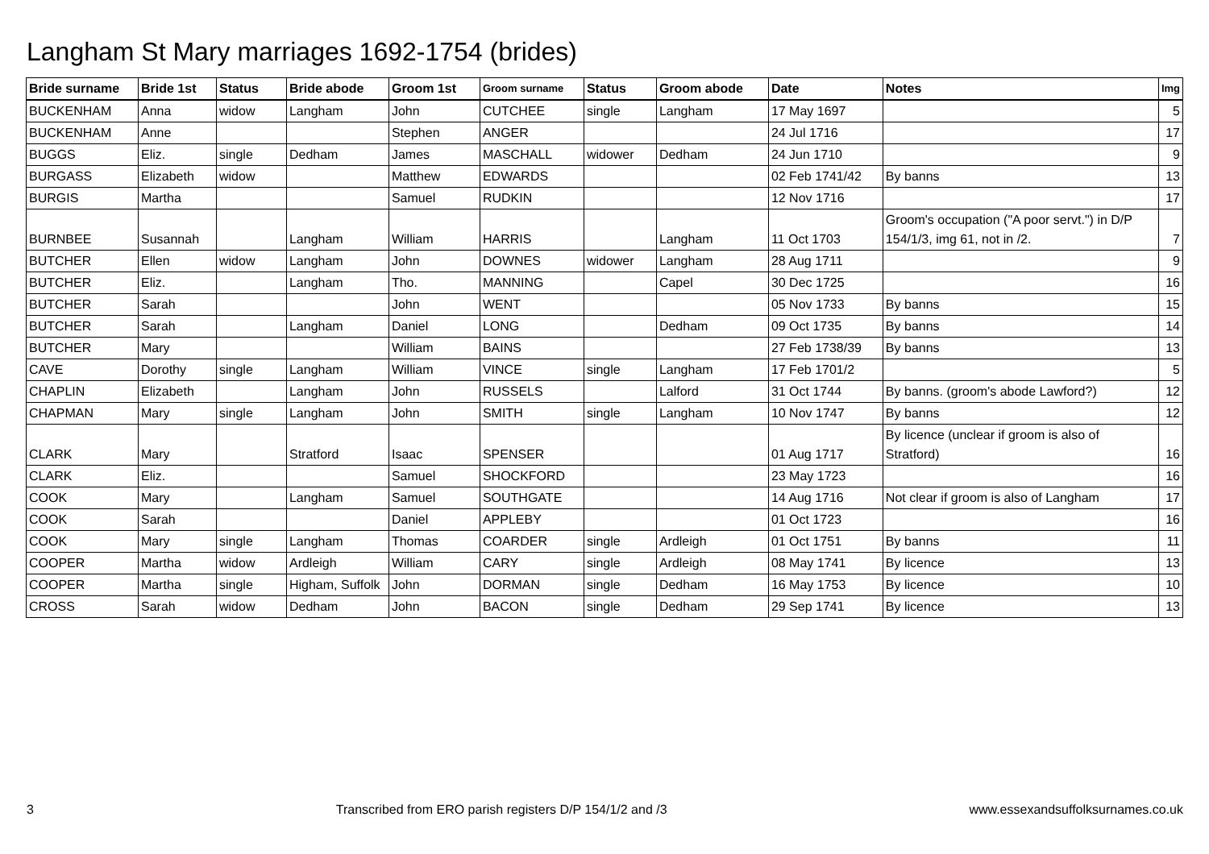Langham St Mary marriages 1692-1754 (brides)
| Bride surname | Bride 1st | Status | Bride abode | Groom 1st | Groom surname | Status | Groom abode | Date | Notes | Img |
| --- | --- | --- | --- | --- | --- | --- | --- | --- | --- | --- |
| BUCKENHAM | Anna | widow | Langham | John | CUTCHEE | single | Langham | 17 May 1697 | | 5 |
| BUCKENHAM | Anne | | | Stephen | ANGER | | | 24 Jul 1716 | | 17 |
| BUGGS | Eliz. | single | Dedham | James | MASCHALL | widower | Dedham | 24 Jun 1710 | | 9 |
| BURGASS | Elizabeth | widow | | Matthew | EDWARDS | | | 02 Feb 1741/42 | By banns | 13 |
| BURGIS | Martha | | | Samuel | RUDKIN | | | 12 Nov 1716 | | 17 |
| BURNBEE | Susannah | | Langham | William | HARRIS | | Langham | 11 Oct 1703 | Groom's occupation ("A poor servt.") in D/P 154/1/3, img 61, not in /2. | 7 |
| BUTCHER | Ellen | widow | Langham | John | DOWNES | widower | Langham | 28 Aug 1711 | | 9 |
| BUTCHER | Eliz. | | Langham | Tho. | MANNING | | Capel | 30 Dec 1725 | | 16 |
| BUTCHER | Sarah | | | John | WENT | | | 05 Nov 1733 | By banns | 15 |
| BUTCHER | Sarah | | Langham | Daniel | LONG | | Dedham | 09 Oct 1735 | By banns | 14 |
| BUTCHER | Mary | | | William | BAINS | | | 27 Feb 1738/39 | By banns | 13 |
| CAVE | Dorothy | single | Langham | William | VINCE | single | Langham | 17 Feb 1701/2 | | 5 |
| CHAPLIN | Elizabeth | | Langham | John | RUSSELS | | Lalford | 31 Oct 1744 | By banns. (groom's abode Lawford?) | 12 |
| CHAPMAN | Mary | single | Langham | John | SMITH | single | Langham | 10 Nov 1747 | By banns | 12 |
| CLARK | Mary | | Stratford | Isaac | SPENSER | | | 01 Aug 1717 | By licence (unclear if groom is also of Stratford) | 16 |
| CLARK | Eliz. | | | Samuel | SHOCKFORD | | | 23 May 1723 | | 16 |
| COOK | Mary | | Langham | Samuel | SOUTHGATE | | | 14 Aug 1716 | Not clear if groom is also of Langham | 17 |
| COOK | Sarah | | | Daniel | APPLEBY | | | 01 Oct 1723 | | 16 |
| COOK | Mary | single | Langham | Thomas | COARDER | single | Ardleigh | 01 Oct 1751 | By banns | 11 |
| COOPER | Martha | widow | Ardleigh | William | CARY | single | Ardleigh | 08 May 1741 | By licence | 13 |
| COOPER | Martha | single | Higham, Suffolk | John | DORMAN | single | Dedham | 16 May 1753 | By licence | 10 |
| CROSS | Sarah | widow | Dedham | John | BACON | single | Dedham | 29 Sep 1741 | By licence | 13 |
3 Transcribed from ERO parish registers D/P 154/1/2 and /3 www.essexandsuffolksurnames.co.uk